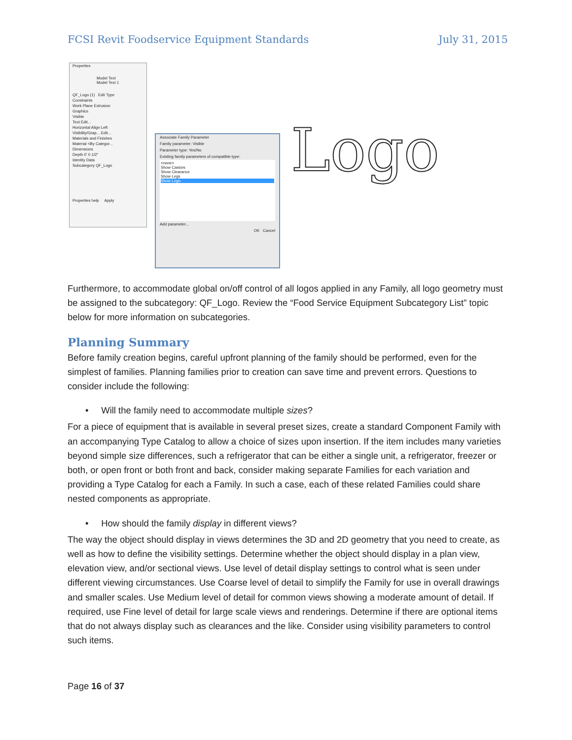FCSI Revit Foodservice Equipment Standards July 31, 2015
Properties
Model Text
Model Text 1
QF_Logo (1) Edit Type
Constraints
Work Plane Extrusion
Graphics
Visible
Text Edit...
Horizontal Align Left
Visibility/Grap... Edit...
Materials and Finishes
Material <By Categor...
Dimensions
Depth 0' 0 1/2"
Identity Data
Subcategory QF_Logo
Properties help Apply
Associate Family Parameter
Family parameter: Visible
Parameter type: Yes/No
Existing family parameters of compatible type:
<none>
Show Castors
Show Clearance
Show Legs
Show Logo
Add parameter...
OK Cancel
Logo
Furthermore, to accommodate global on/off control of all logos applied in any Family, all logo geometry must be assigned to the subcategory: QF_Logo. Review the “Food Service Equipment Subcategory List” topic below for more information on subcategories.
Planning Summary
Before family creation begins, careful upfront planning of the family should be performed, even for the simplest of families. Planning families prior to creation can save time and prevent errors. Questions to consider include the following:
• Will the family need to accommodate multiple sizes?
For a piece of equipment that is available in several preset sizes, create a standard Component Family with an accompanying Type Catalog to allow a choice of sizes upon insertion. If the item includes many varieties beyond simple size differences, such a refrigerator that can be either a single unit, a refrigerator, freezer or both, or open front or both front and back, consider making separate Families for each variation and providing a Type Catalog for each a Family. In such a case, each of these related Families could share nested components as appropriate.
• How should the family display in different views?
The way the object should display in views determines the 3D and 2D geometry that you need to create, as well as how to define the visibility settings. Determine whether the object should display in a plan view, elevation view, and/or sectional views. Use level of detail display settings to control what is seen under different viewing circumstances. Use Coarse level of detail to simplify the Family for use in overall drawings and smaller scales. Use Medium level of detail for common views showing a moderate amount of detail. If required, use Fine level of detail for large scale views and renderings. Determine if there are optional items that do not always display such as clearances and the like. Consider using visibility parameters to control such items.
Page 16 of 37